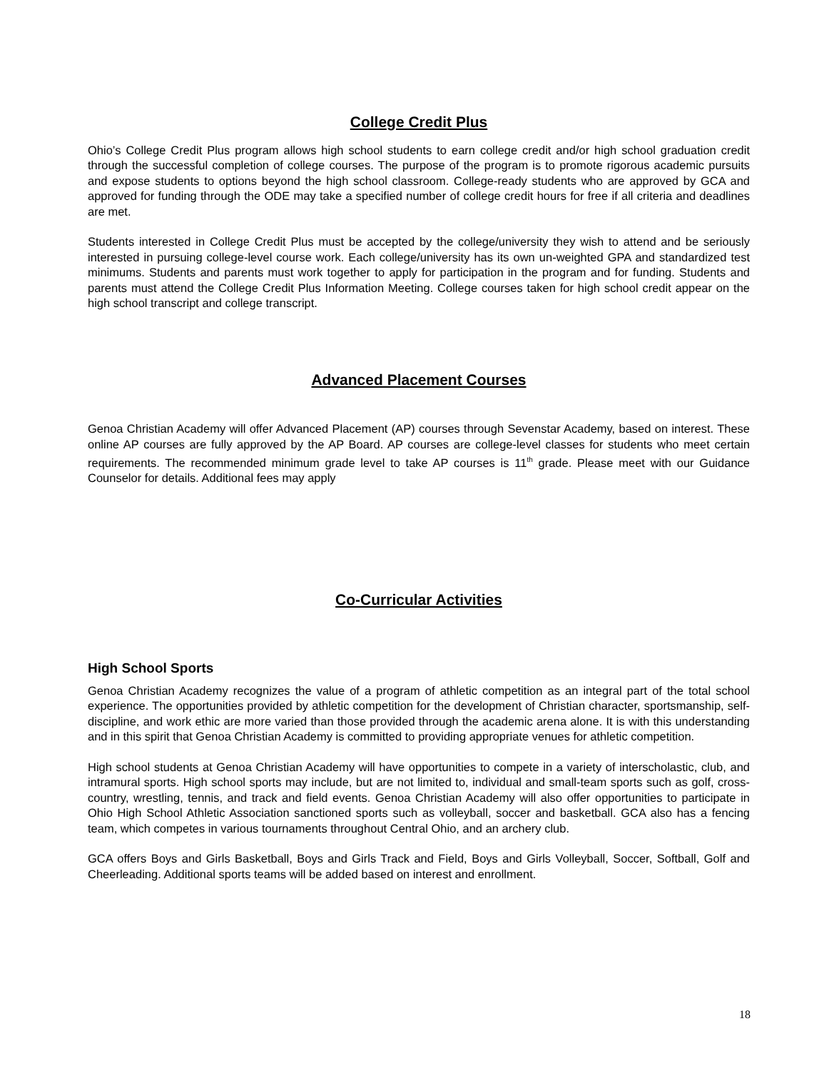College Credit Plus
Ohio’s College Credit Plus program allows high school students to earn college credit and/or high school graduation credit through the successful completion of college courses. The purpose of the program is to promote rigorous academic pursuits and expose students to options beyond the high school classroom. College-ready students who are approved by GCA and approved for funding through the ODE may take a specified number of college credit hours for free if all criteria and deadlines are met.
Students interested in College Credit Plus must be accepted by the college/university they wish to attend and be seriously interested in pursuing college-level course work. Each college/university has its own un-weighted GPA and standardized test minimums. Students and parents must work together to apply for participation in the program and for funding. Students and parents must attend the College Credit Plus Information Meeting. College courses taken for high school credit appear on the high school transcript and college transcript.
Advanced Placement Courses
Genoa Christian Academy will offer Advanced Placement (AP) courses through Sevenstar Academy, based on interest. These online AP courses are fully approved by the AP Board. AP courses are college-level classes for students who meet certain requirements. The recommended minimum grade level to take AP courses is 11<sup>th</sup> grade. Please meet with our Guidance Counselor for details. Additional fees may apply
Co-Curricular Activities
High School Sports
Genoa Christian Academy recognizes the value of a program of athletic competition as an integral part of the total school experience. The opportunities provided by athletic competition for the development of Christian character, sportsmanship, self-discipline, and work ethic are more varied than those provided through the academic arena alone. It is with this understanding and in this spirit that Genoa Christian Academy is committed to providing appropriate venues for athletic competition.
High school students at Genoa Christian Academy will have opportunities to compete in a variety of interscholastic, club, and intramural sports. High school sports may include, but are not limited to, individual and small-team sports such as golf, cross-country, wrestling, tennis, and track and field events. Genoa Christian Academy will also offer opportunities to participate in Ohio High School Athletic Association sanctioned sports such as volleyball, soccer and basketball. GCA also has a fencing team, which competes in various tournaments throughout Central Ohio, and an archery club.
GCA offers Boys and Girls Basketball, Boys and Girls Track and Field, Boys and Girls Volleyball, Soccer, Softball, Golf and Cheerleading. Additional sports teams will be added based on interest and enrollment.
18